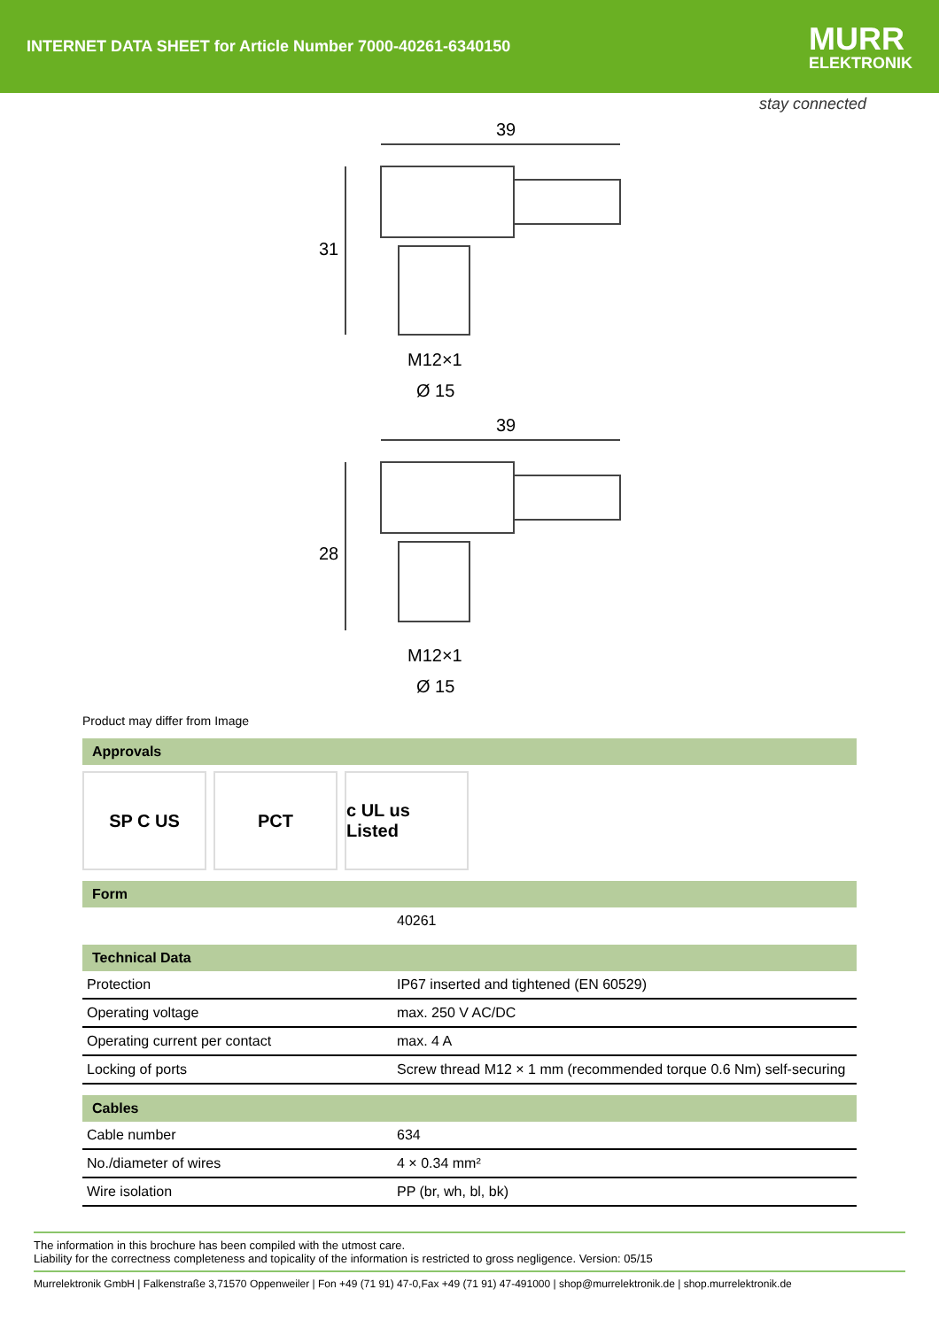INTERNET DATA SHEET for Article Number 7000-40261-6340150
MURR
ELEKTRONIK
stay connected
39
31
M12×1
Ø 15
39
28
M12×1
Ø 15
Product may differ from Image
Approvals
SP C US PCT c UL us Listed
Form
| | 40261 |
Technical Data
| Protection | IP67 inserted and tightened (EN 60529) |
| Operating voltage | max. 250 V AC/DC |
| Operating current per contact | max. 4 A |
| Locking of ports | Screw thread M12 × 1 mm (recommended torque 0.6 Nm) self-securing |
Cables
| Cable number | 634 |
| No./diameter of wires | 4 × 0.34 mm² |
| Wire isolation | PP (br, wh, bl, bk) |
The information in this brochure has been compiled with the utmost care.
Liability for the correctness completeness and topicality of the information is restricted to gross negligence. Version: 05/15
Murrelektronik GmbH | Falkenstraße 3,71570 Oppenweiler | Fon +49 (71 91) 47-0,Fax +49 (71 91) 47-491000 | shop@murrelektronik.de | shop.murrelektronik.de